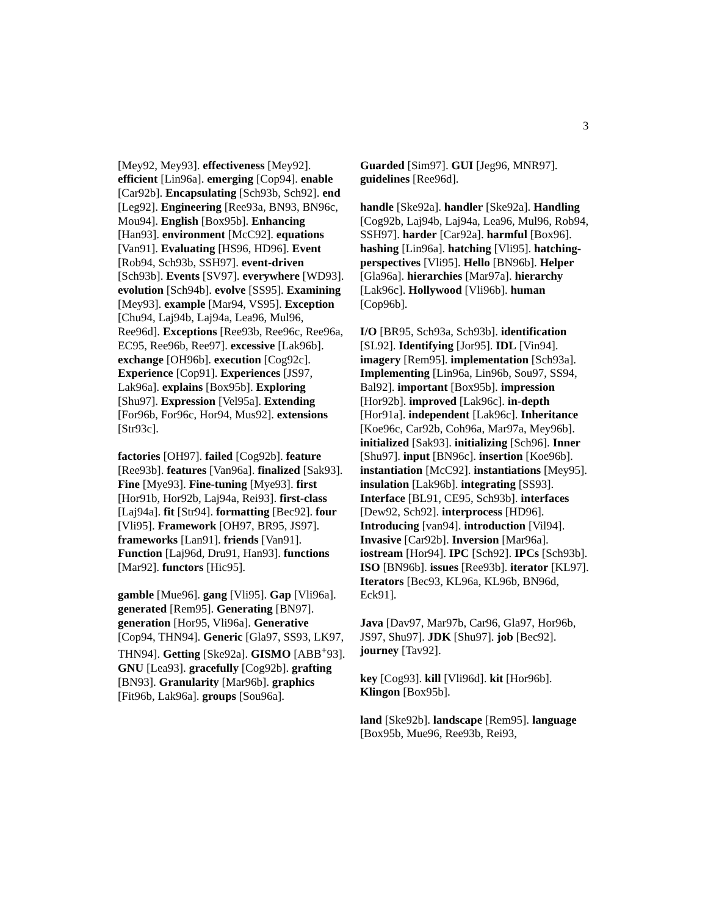3
[Mey92, Mey93]. effectiveness [Mey92]. efficient [Lin96a]. emerging [Cop94]. enable [Car92b]. Encapsulating [Sch93b, Sch92]. end [Leg92]. Engineering [Ree93a, BN93, BN96c, Mou94]. English [Box95b]. Enhancing [Han93]. environment [McC92]. equations [Van91]. Evaluating [HS96, HD96]. Event [Rob94, Sch93b, SSH97]. event-driven [Sch93b]. Events [SV97]. everywhere [WD93]. evolution [Sch94b]. evolve [SS95]. Examining [Mey93]. example [Mar94, VS95]. Exception [Chu94, Laj94b, Laj94a, Lea96, Mul96, Ree96d]. Exceptions [Ree93b, Ree96c, Ree96a, EC95, Ree96b, Ree97]. excessive [Lak96b]. exchange [OH96b]. execution [Cog92c]. Experience [Cop91]. Experiences [JS97, Lak96a]. explains [Box95b]. Exploring [Shu97]. Expression [Vel95a]. Extending [For96b, For96c, Hor94, Mus92]. extensions [Str93c].
factories [OH97]. failed [Cog92b]. feature [Ree93b]. features [Van96a]. finalized [Sak93]. Fine [Mye93]. Fine-tuning [Mye93]. first [Hor91b, Hor92b, Laj94a, Rei93]. first-class [Laj94a]. fit [Str94]. formatting [Bec92]. four [Vli95]. Framework [OH97, BR95, JS97]. frameworks [Lan91]. friends [Van91]. Function [Laj96d, Dru91, Han93]. functions [Mar92]. functors [Hic95].
gamble [Mue96]. gang [Vli95]. Gap [Vli96a]. generated [Rem95]. Generating [BN97]. generation [Hor95, Vli96a]. Generative [Cop94, THN94]. Generic [Gla97, SS93, LK97, THN94]. Getting [Ske92a]. GISMO [ABB<sup>+</sup>93]. GNU [Lea93]. gracefully [Cog92b]. grafting [BN93]. Granularity [Mar96b]. graphics [Fit96b, Lak96a]. groups [Sou96a].
Guarded [Sim97]. GUI [Jeg96, MNR97]. guidelines [Ree96d].
handle [Ske92a]. handler [Ske92a]. Handling [Cog92b, Laj94b, Laj94a, Lea96, Mul96, Rob94, SSH97]. harder [Car92a]. harmful [Box96]. hashing [Lin96a]. hatching [Vli95]. hatching-perspectives [Vli95]. Hello [BN96b]. Helper [Gla96a]. hierarchies [Mar97a]. hierarchy [Lak96c]. Hollywood [Vli96b]. human [Cop96b].
I/O [BR95, Sch93a, Sch93b]. identification [SL92]. Identifying [Jor95]. IDL [Vin94]. imagery [Rem95]. implementation [Sch93a]. Implementing [Lin96a, Lin96b, Sou97, SS94, Bal92]. important [Box95b]. impression [Hor92b]. improved [Lak96c]. in-depth [Hor91a]. independent [Lak96c]. Inheritance [Koe96c, Car92b, Coh96a, Mar97a, Mey96b]. initialized [Sak93]. initializing [Sch96]. Inner [Shu97]. input [BN96c]. insertion [Koe96b]. instantiation [McC92]. instantiations [Mey95]. insulation [Lak96b]. integrating [SS93]. Interface [BL91, CE95, Sch93b]. interfaces [Dew92, Sch92]. interprocess [HD96]. Introducing [van94]. introduction [Vil94]. Invasive [Car92b]. Inversion [Mar96a]. iostream [Hor94]. IPC [Sch92]. IPCs [Sch93b]. ISO [BN96b]. issues [Ree93b]. iterator [KL97]. Iterators [Bec93, KL96a, KL96b, BN96d, Eck91].
Java [Dav97, Mar97b, Car96, Gla97, Hor96b, JS97, Shu97]. JDK [Shu97]. job [Bec92]. journey [Tav92].
key [Cog93]. kill [Vli96d]. kit [Hor96b]. Klingon [Box95b].
land [Ske92b]. landscape [Rem95]. language [Box95b, Mue96, Ree93b, Rei93,